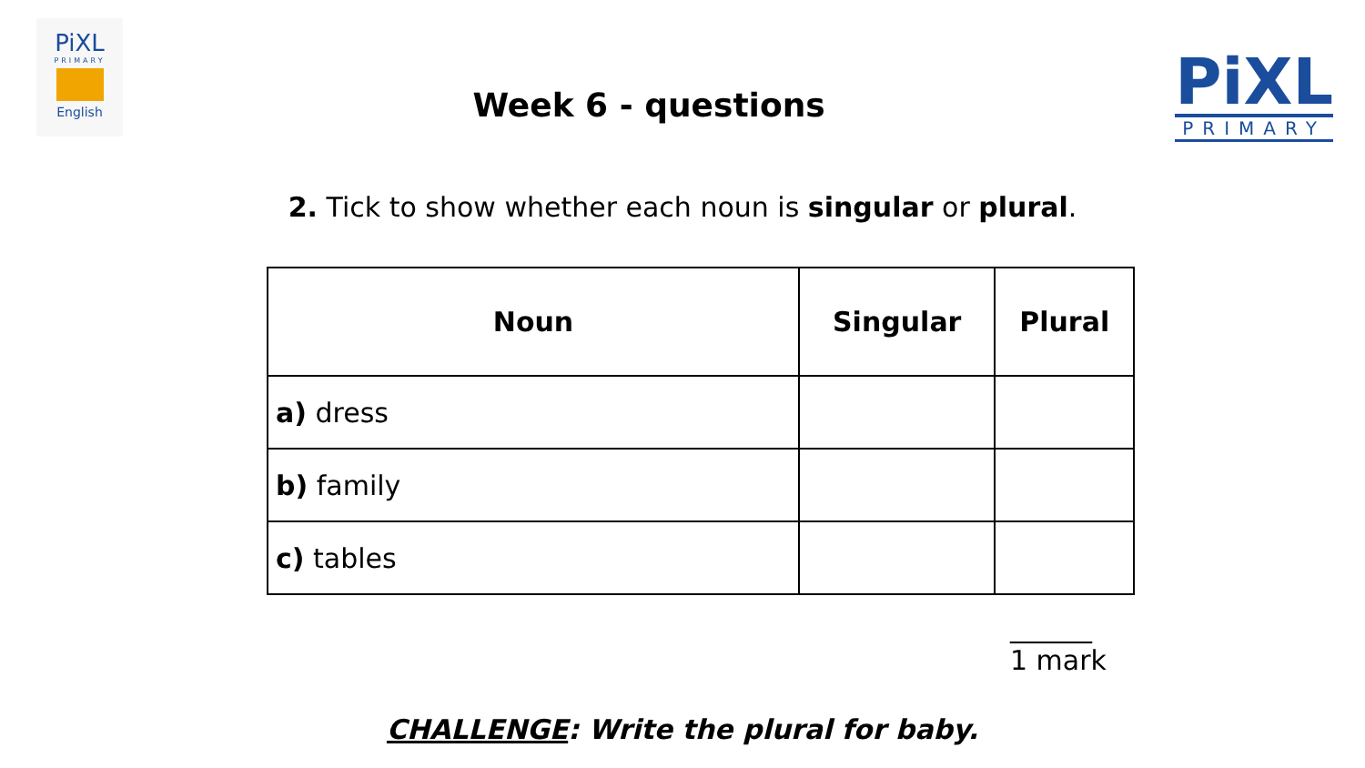PiXL
PRIMARY
English
Week 6 - questions
PiXL
PRIMARY
2. Tick to show whether each noun is singular or plural.
| Noun | Singular | Plural |
| --- | --- | --- |
| a) dress | | |
| b) family | | |
| c) tables | | |
______
1 mark
CHALLENGE: Write the plural for baby.